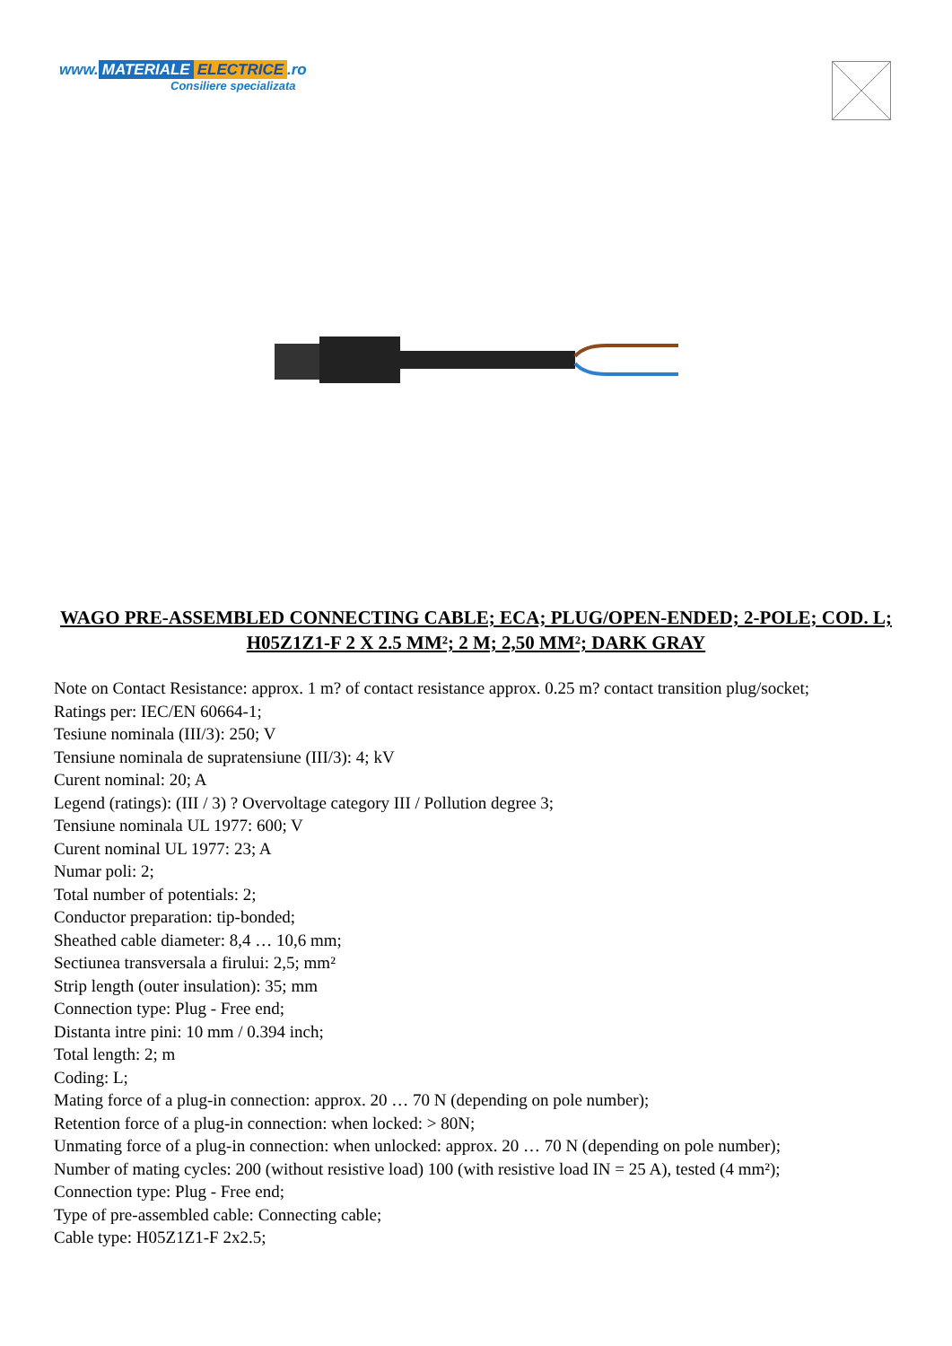www. MATERIALE ELECTRICE.ro
Consiliere specializata
WAGO PRE-ASSEMBLED CONNECTING CABLE; ECA; PLUG/OPEN-ENDED; 2-POLE; COD. L; H05Z1Z1-F 2 X 2.5 MM²; 2 M; 2,50 MM²; DARK GRAY
Note on Contact Resistance: approx. 1 m? of contact resistance approx. 0.25 m? contact transition plug/socket;
Ratings per: IEC/EN 60664-1;
Tesiune nominala (III/3): 250; V
Tensiune nominala de supratensiune (III/3): 4; kV
Curent nominal: 20; A
Legend (ratings): (III / 3) ? Overvoltage category III / Pollution degree 3;
Tensiune nominala UL 1977: 600; V
Curent nominal UL 1977: 23; A
Numar poli: 2;
Total number of potentials: 2;
Conductor preparation: tip-bonded;
Sheathed cable diameter: 8,4 … 10,6 mm;
Sectiunea transversala a firului: 2,5; mm²
Strip length (outer insulation): 35; mm
Connection type: Plug - Free end;
Distanta intre pini: 10 mm / 0.394 inch;
Total length: 2; m
Coding: L;
Mating force of a plug-in connection: approx. 20 … 70 N (depending on pole number);
Retention force of a plug-in connection: when locked: > 80N;
Unmating force of a plug-in connection: when unlocked: approx. 20 … 70 N (depending on pole number);
Number of mating cycles: 200 (without resistive load) 100 (with resistive load IN = 25 A), tested (4 mm²);
Connection type: Plug - Free end;
Type of pre-assembled cable: Connecting cable;
Cable type: H05Z1Z1-F 2x2.5;